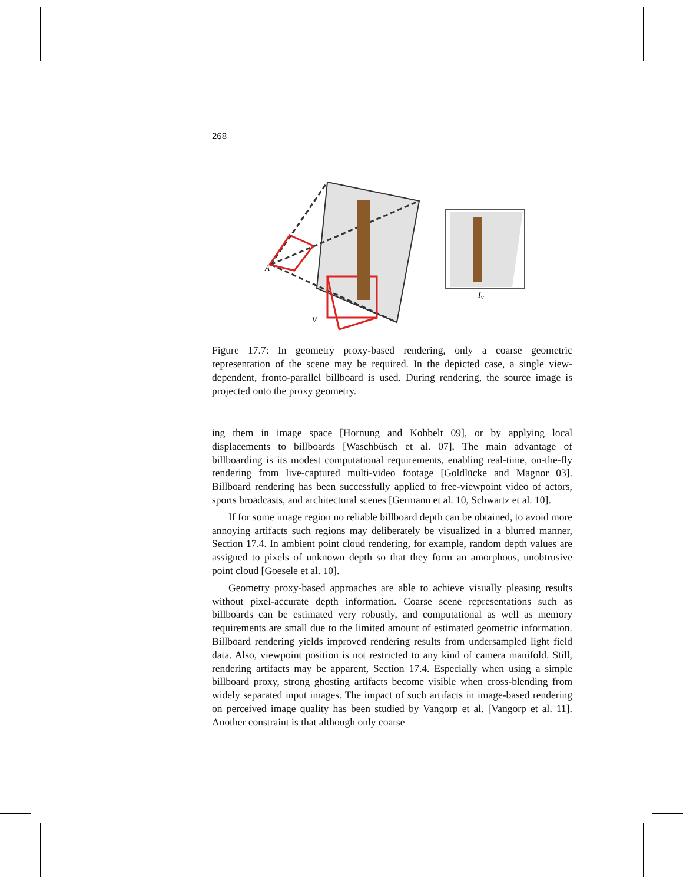268
A
V
IV
Figure 17.7: In geometry proxy-based rendering, only a coarse geometric representation of the scene may be required. In the depicted case, a single view-dependent, fronto-parallel billboard is used. During rendering, the source image is projected onto the proxy geometry.
ing them in image space [Hornung and Kobbelt 09], or by applying local displacements to billboards [Waschbüsch et al. 07]. The main advantage of billboarding is its modest computational requirements, enabling real-time, on-the-fly rendering from live-captured multi-video footage [Goldlücke and Magnor 03]. Billboard rendering has been successfully applied to free-viewpoint video of actors, sports broadcasts, and architectural scenes [Germann et al. 10, Schwartz et al. 10].
If for some image region no reliable billboard depth can be obtained, to avoid more annoying artifacts such regions may deliberately be visualized in a blurred manner, Section 17.4. In ambient point cloud rendering, for example, random depth values are assigned to pixels of unknown depth so that they form an amorphous, unobtrusive point cloud [Goesele et al. 10].
Geometry proxy-based approaches are able to achieve visually pleasing results without pixel-accurate depth information. Coarse scene representations such as billboards can be estimated very robustly, and computational as well as memory requirements are small due to the limited amount of estimated geometric information. Billboard rendering yields improved rendering results from undersampled light field data. Also, viewpoint position is not restricted to any kind of camera manifold. Still, rendering artifacts may be apparent, Section 17.4. Especially when using a simple billboard proxy, strong ghosting artifacts become visible when cross-blending from widely separated input images. The impact of such artifacts in image-based rendering on perceived image quality has been studied by Vangorp et al. [Vangorp et al. 11]. Another constraint is that although only coarse